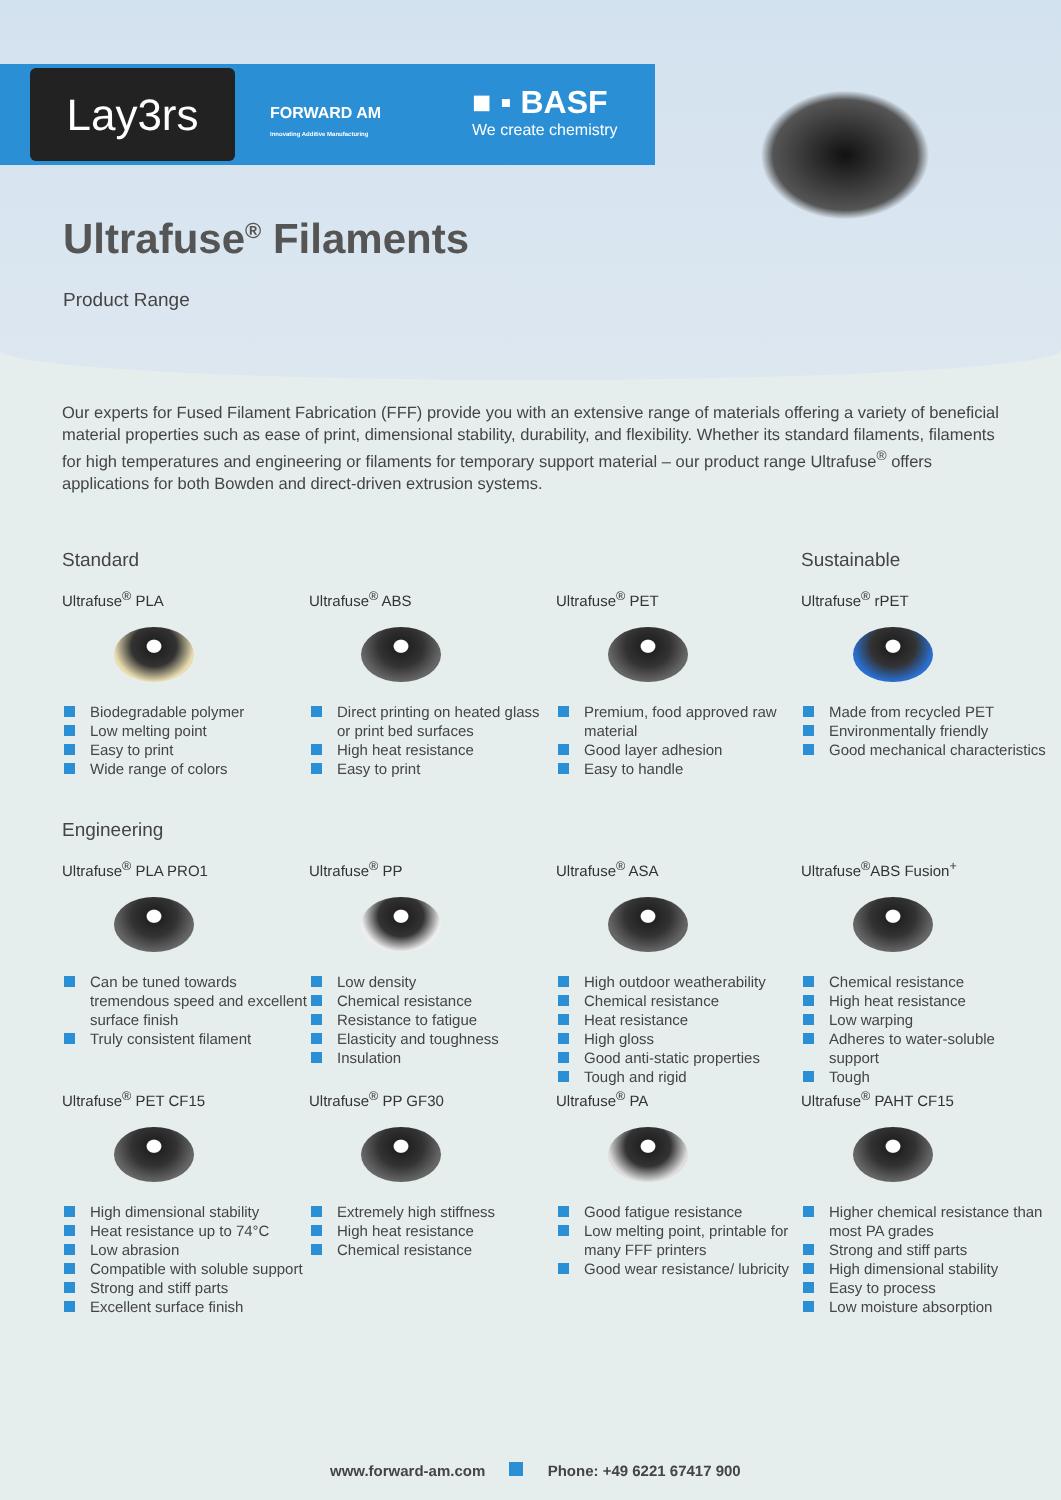Lay3rs
FORWARD AM
Innovating Additive Manufacturing
■ ▪ BASF
We create chemistry
Ultrafuse<sup>®</sup> Filaments
Product Range
Our experts for Fused Filament Fabrication (FFF) provide you with an extensive range of materials offering a variety of beneficial material properties such as ease of print, dimensional stability, durability, and flexibility. Whether its standard filaments, filaments for high temperatures and engineering or filaments for temporary support material – our product range Ultrafuse<sup>®</sup> offers applications for both Bowden and direct-driven extrusion systems.
Standard
Ultrafuse<sup>®</sup> PLA
Biodegradable polymer
Low melting point
Easy to print
Wide range of colors
Ultrafuse<sup>®</sup> ABS
Direct printing on heated glass or print bed surfaces
High heat resistance
Easy to print
Ultrafuse<sup>®</sup> PET
Premium, food approved raw material
Good layer adhesion
Easy to handle
Sustainable
Ultrafuse<sup>®</sup> rPET
Made from recycled PET
Environmentally friendly
Good mechanical characteristics
Engineering
Ultrafuse<sup>®</sup> PLA PRO1
Can be tuned towards tremendous speed and excellent surface finish
Truly consistent filament
Ultrafuse<sup>®</sup> PP
Low density
Chemical resistance
Resistance to fatigue
Elasticity and toughness
Insulation
Ultrafuse<sup>®</sup> ASA
High outdoor weatherability
Chemical resistance
Heat resistance
High gloss
Good anti-static properties
Tough and rigid
Ultrafuse<sup>®</sup>ABS Fusion<sup>+</sup>
Chemical resistance
High heat resistance
Low warping
Adheres to water-soluble support
Tough
Ultrafuse<sup>®</sup> PET CF15
High dimensional stability
Heat resistance up to 74°C
Low abrasion
Compatible with soluble support
Strong and stiff parts
Excellent surface finish
Ultrafuse<sup>®</sup> PP GF30
Extremely high stiffness
High heat resistance
Chemical resistance
Ultrafuse<sup>®</sup> PA
Good fatigue resistance
Low melting point, printable for many FFF printers
Good wear resistance/ lubricity
Ultrafuse<sup>®</sup> PAHT CF15
Higher chemical resistance than most PA grades
Strong and stiff parts
High dimensional stability
Easy to process
Low moisture absorption
www.forward-am.com Phone: +49 6221 67417 900